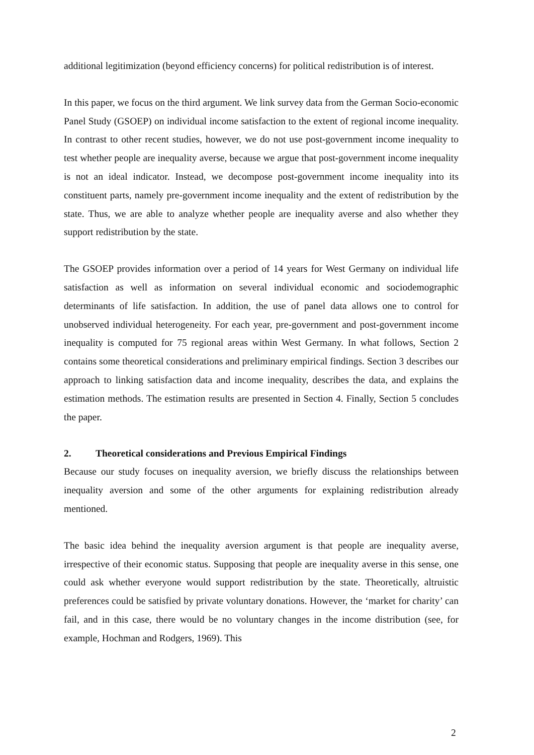additional legitimization (beyond efficiency concerns) for political redistribution is of interest.
In this paper, we focus on the third argument. We link survey data from the German Socio-economic Panel Study (GSOEP) on individual income satisfaction to the extent of regional income inequality. In contrast to other recent studies, however, we do not use post-government income inequality to test whether people are inequality averse, because we argue that post-government income inequality is not an ideal indicator. Instead, we decompose post-government income inequality into its constituent parts, namely pre-government income inequality and the extent of redistribution by the state. Thus, we are able to analyze whether people are inequality averse and also whether they support redistribution by the state.
The GSOEP provides information over a period of 14 years for West Germany on individual life satisfaction as well as information on several individual economic and sociodemographic determinants of life satisfaction. In addition, the use of panel data allows one to control for unobserved individual heterogeneity. For each year, pre-government and post-government income inequality is computed for 75 regional areas within West Germany. In what follows, Section 2 contains some theoretical considerations and preliminary empirical findings. Section 3 describes our approach to linking satisfaction data and income inequality, describes the data, and explains the estimation methods. The estimation results are presented in Section 4. Finally, Section 5 concludes the paper.
2. Theoretical considerations and Previous Empirical Findings
Because our study focuses on inequality aversion, we briefly discuss the relationships between inequality aversion and some of the other arguments for explaining redistribution already mentioned.
The basic idea behind the inequality aversion argument is that people are inequality averse, irrespective of their economic status. Supposing that people are inequality averse in this sense, one could ask whether everyone would support redistribution by the state. Theoretically, altruistic preferences could be satisfied by private voluntary donations. However, the ‘market for charity’ can fail, and in this case, there would be no voluntary changes in the income distribution (see, for example, Hochman and Rodgers, 1969). This
2